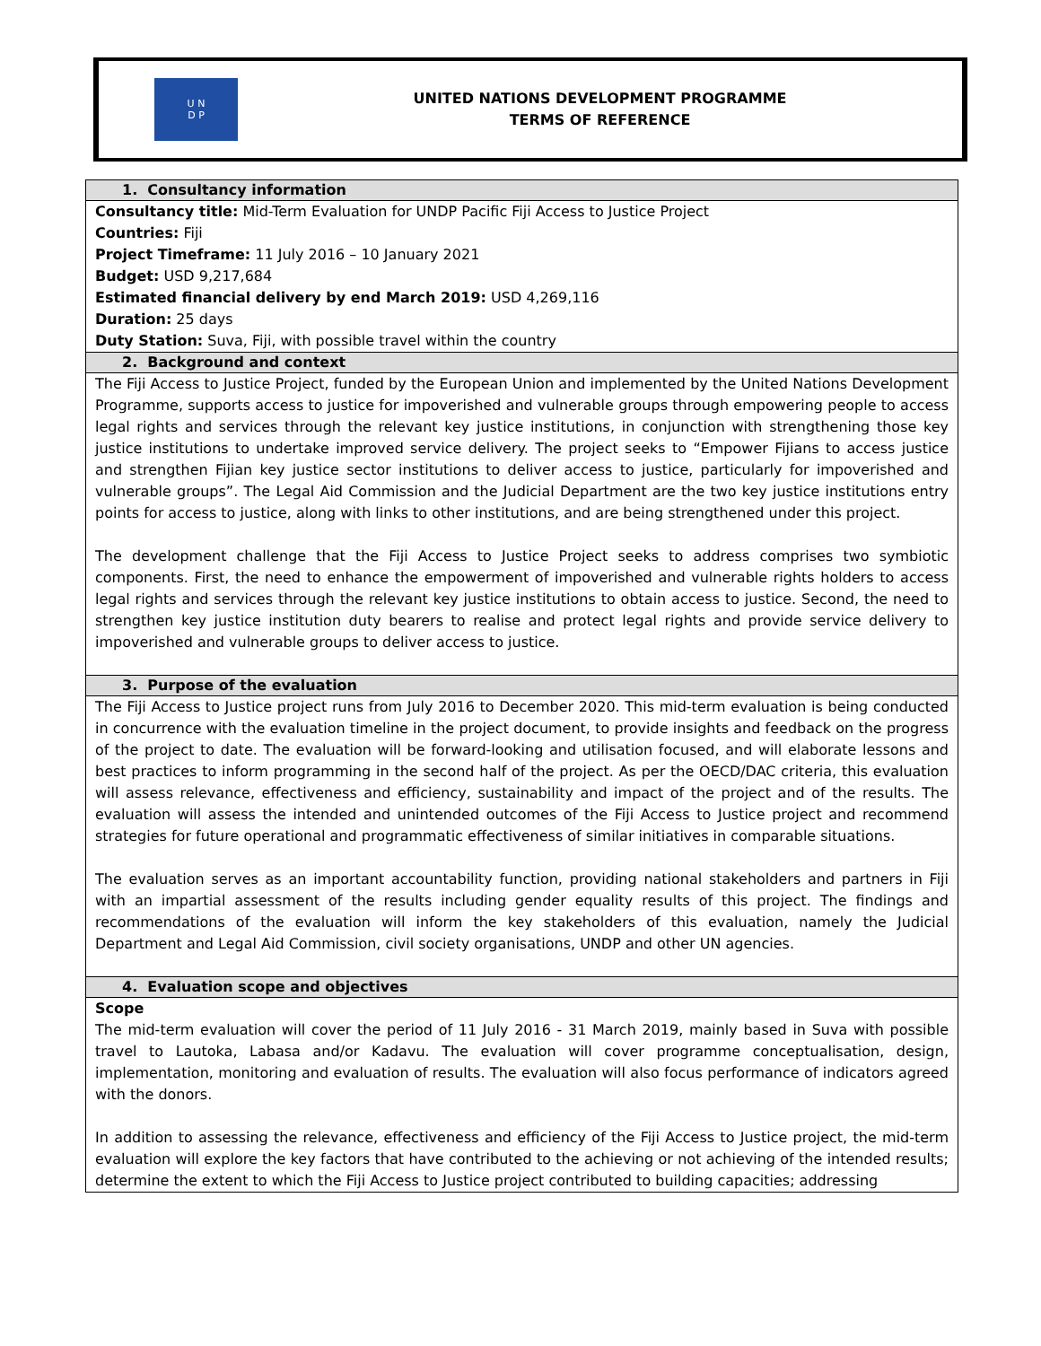U N
D P
UNITED NATIONS DEVELOPMENT PROGRAMME
TERMS OF REFERENCE
| 1. Consultancy information |
| --- |
| Consultancy title: Mid-Term Evaluation for UNDP Pacific Fiji Access to Justice Project Countries: Fiji Project Timeframe: 11 July 2016 – 10 January 2021 Budget: USD 9,217,684 Estimated financial delivery by end March 2019: USD 4,269,116 Duration: 25 days Duty Station: Suva, Fiji, with possible travel within the country |
| 2. Background and context |
| The Fiji Access to Justice Project, funded by the European Union and implemented by the United Nations Development Programme, supports access to justice for impoverished and vulnerable groups through empowering people to access legal rights and services through the relevant key justice institutions, in conjunction with strengthening those key justice institutions to undertake improved service delivery. The project seeks to “Empower Fijians to access justice and strengthen Fijian key justice sector institutions to deliver access to justice, particularly for impoverished and vulnerable groups”. The Legal Aid Commission and the Judicial Department are the two key justice institutions entry points for access to justice, along with links to other institutions, and are being strengthened under this project. The development challenge that the Fiji Access to Justice Project seeks to address comprises two symbiotic components. First, the need to enhance the empowerment of impoverished and vulnerable rights holders to access legal rights and services through the relevant key justice institutions to obtain access to justice. Second, the need to strengthen key justice institution duty bearers to realise and protect legal rights and provide service delivery to impoverished and vulnerable groups to deliver access to justice. |
| 3. Purpose of the evaluation |
| The Fiji Access to Justice project runs from July 2016 to December 2020. This mid-term evaluation is being conducted in concurrence with the evaluation timeline in the project document, to provide insights and feedback on the progress of the project to date. The evaluation will be forward-looking and utilisation focused, and will elaborate lessons and best practices to inform programming in the second half of the project. As per the OECD/DAC criteria, this evaluation will assess relevance, effectiveness and efficiency, sustainability and impact of the project and of the results. The evaluation will assess the intended and unintended outcomes of the Fiji Access to Justice project and recommend strategies for future operational and programmatic effectiveness of similar initiatives in comparable situations. The evaluation serves as an important accountability function, providing national stakeholders and partners in Fiji with an impartial assessment of the results including gender equality results of this project. The findings and recommendations of the evaluation will inform the key stakeholders of this evaluation, namely the Judicial Department and Legal Aid Commission, civil society organisations, UNDP and other UN agencies. |
| 4. Evaluation scope and objectives |
| Scope The mid-term evaluation will cover the period of 11 July 2016 - 31 March 2019, mainly based in Suva with possible travel to Lautoka, Labasa and/or Kadavu. The evaluation will cover programme conceptualisation, design, implementation, monitoring and evaluation of results. The evaluation will also focus performance of indicators agreed with the donors. In addition to assessing the relevance, effectiveness and efficiency of the Fiji Access to Justice project, the mid-term evaluation will explore the key factors that have contributed to the achieving or not achieving of the intended results; determine the extent to which the Fiji Access to Justice project contributed to building capacities; addressing |